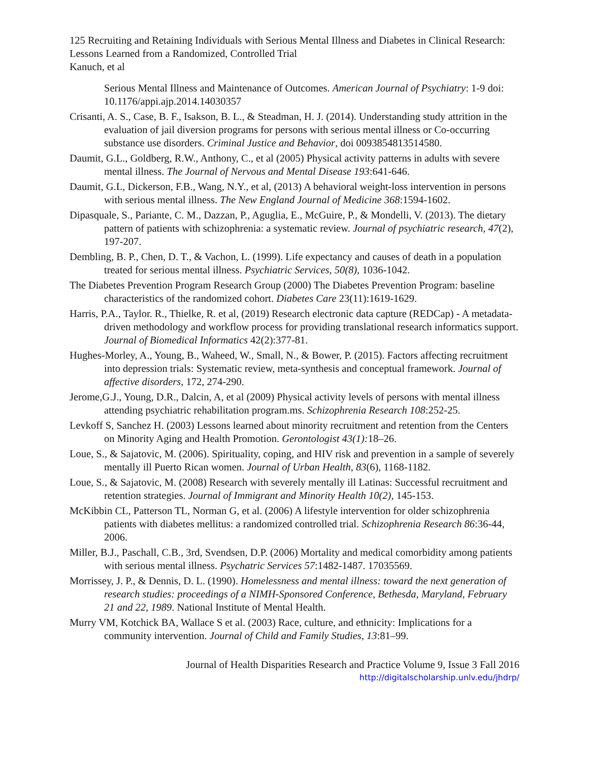125 Recruiting and Retaining Individuals with Serious Mental Illness and Diabetes in Clinical Research: Lessons Learned from a Randomized, Controlled Trial
Kanuch, et al
Serious Mental Illness and Maintenance of Outcomes. American Journal of Psychiatry: 1-9 doi: 10.1176/appi.ajp.2014.14030357
Crisanti, A. S., Case, B. F., Isakson, B. L., & Steadman, H. J. (2014). Understanding study attrition in the evaluation of jail diversion programs for persons with serious mental illness or Co-occurring substance use disorders. Criminal Justice and Behavior, doi 0093854813514580.
Daumit, G.L., Goldberg, R.W., Anthony, C., et al (2005) Physical activity patterns in adults with severe mental illness. The Journal of Nervous and Mental Disease 193:641-646.
Daumit, G.L, Dickerson, F.B., Wang, N.Y., et al, (2013) A behavioral weight-loss intervention in persons with serious mental illness. The New England Journal of Medicine 368:1594-1602.
Dipasquale, S., Pariante, C. M., Dazzan, P., Aguglia, E., McGuire, P., & Mondelli, V. (2013). The dietary pattern of patients with schizophrenia: a systematic review. Journal of psychiatric research, 47(2), 197-207.
Dembling, B. P., Chen, D. T., & Vachon, L. (1999). Life expectancy and causes of death in a population treated for serious mental illness. Psychiatric Services, 50(8), 1036-1042.
The Diabetes Prevention Program Research Group (2000) The Diabetes Prevention Program: baseline characteristics of the randomized cohort. Diabetes Care 23(11):1619-1629.
Harris, P.A., Taylor. R., Thielke, R. et al, (2019) Research electronic data capture (REDCap) - A metadata-driven methodology and workflow process for providing translational research informatics support. Journal of Biomedical Informatics 42(2):377-81.
Hughes-Morley, A., Young, B., Waheed, W., Small, N., & Bower, P. (2015). Factors affecting recruitment into depression trials: Systematic review, meta-synthesis and conceptual framework. Journal of affective disorders, 172, 274-290.
Jerome,G.J., Young, D.R., Dalcin, A, et al (2009) Physical activity levels of persons with mental illness attending psychiatric rehabilitation program.ms. Schizophrenia Research 108:252-25.
Levkoff S, Sanchez H. (2003) Lessons learned about minority recruitment and retention from the Centers on Minority Aging and Health Promotion. Gerontologist 43(1): 18–26.
Loue, S., & Sajatovic, M. (2006). Spirituality, coping, and HIV risk and prevention in a sample of severely mentally ill Puerto Rican women. Journal of Urban Health, 83(6), 1168-1182.
Loue, S., & Sajatovic, M. (2008) Research with severely mentally ill Latinas: Successful recruitment and retention strategies. Journal of Immigrant and Minority Health 10(2), 145-153.
McKibbin CL, Patterson TL, Norman G, et al. (2006) A lifestyle intervention for older schizophrenia patients with diabetes mellitus: a randomized controlled trial. Schizophrenia Research 86:36-44, 2006.
Miller, B.J., Paschall, C.B., 3rd, Svendsen, D.P. (2006) Mortality and medical comorbidity among patients with serious mental illness. Psychatric Services 57:1482-1487. 17035569.
Morrissey, J. P., & Dennis, D. L. (1990). Homelessness and mental illness: toward the next generation of research studies: proceedings of a NIMH-Sponsored Conference, Bethesda, Maryland, February 21 and 22, 1989. National Institute of Mental Health.
Murry VM, Kotchick BA, Wallace S et al. (2003) Race, culture, and ethnicity: Implications for a community intervention. Journal of Child and Family Studies, 13:81–99.
Journal of Health Disparities Research and Practice Volume 9, Issue 3 Fall 2016
http://digitalscholarship.unlv.edu/jhdrp/